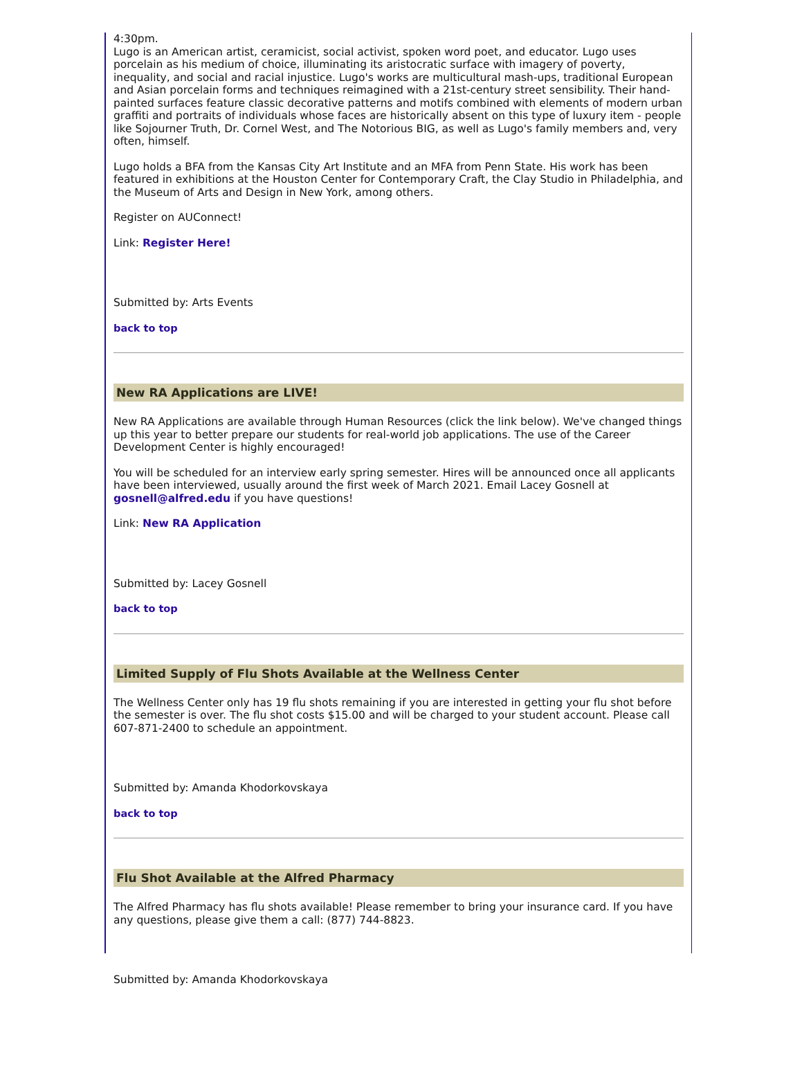4:30pm.
Lugo is an American artist, ceramicist, social activist, spoken word poet, and educator. Lugo uses porcelain as his medium of choice, illuminating its aristocratic surface with imagery of poverty, inequality, and social and racial injustice. Lugo's works are multicultural mash-ups, traditional European and Asian porcelain forms and techniques reimagined with a 21st-century street sensibility. Their hand-painted surfaces feature classic decorative patterns and motifs combined with elements of modern urban graffiti and portraits of individuals whose faces are historically absent on this type of luxury item - people like Sojourner Truth, Dr. Cornel West, and The Notorious BIG, as well as Lugo's family members and, very often, himself.
Lugo holds a BFA from the Kansas City Art Institute and an MFA from Penn State. His work has been featured in exhibitions at the Houston Center for Contemporary Craft, the Clay Studio in Philadelphia, and the Museum of Arts and Design in New York, among others.
Register on AUConnect!
Link: Register Here!
Submitted by: Arts Events
back to top
New RA Applications are LIVE!
New RA Applications are available through Human Resources (click the link below). We've changed things up this year to better prepare our students for real-world job applications. The use of the Career Development Center is highly encouraged!
You will be scheduled for an interview early spring semester. Hires will be announced once all applicants have been interviewed, usually around the first week of March 2021. Email Lacey Gosnell at gosnell@alfred.edu if you have questions!
Link: New RA Application
Submitted by: Lacey Gosnell
back to top
Limited Supply of Flu Shots Available at the Wellness Center
The Wellness Center only has 19 flu shots remaining if you are interested in getting your flu shot before the semester is over. The flu shot costs $15.00 and will be charged to your student account. Please call 607-871-2400 to schedule an appointment.
Submitted by: Amanda Khodorkovskaya
back to top
Flu Shot Available at the Alfred Pharmacy
The Alfred Pharmacy has flu shots available! Please remember to bring your insurance card. If you have any questions, please give them a call: (877) 744-8823.
Submitted by: Amanda Khodorkovskaya